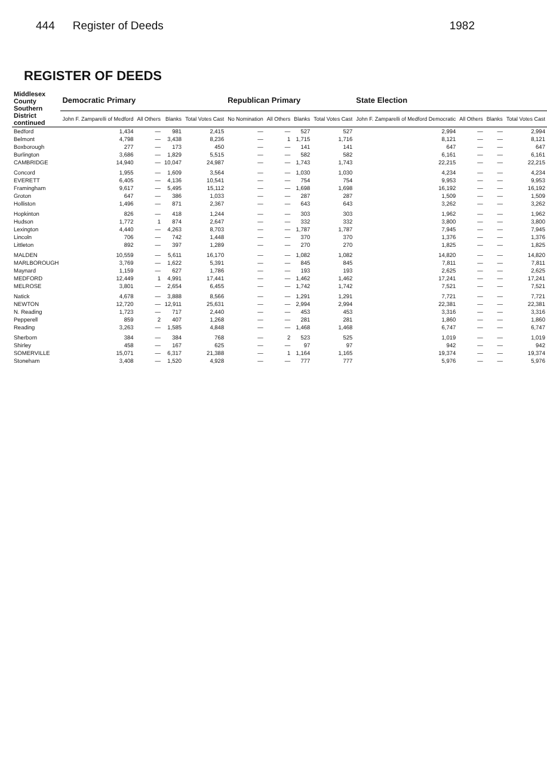444 Register of Deeds 1982
REGISTER OF DEEDS
| Middlesex County Southern District continued | Democratic Primary | | | | Republican Primary | | | | State Election | | | |
| --- | --- | --- | --- | --- | --- | --- | --- | --- | --- | --- | --- | --- |
| | John F. Zamparelli of Medford | All Others | Blanks | Total Votes Cast | No Nomination | All Others | Blanks | Total Votes Cast | John F. Zamparelli of Medford Democratic | All Others | Blanks | Total Votes Cast |
| Bedford | 1,434 | — | 981 | 2,415 | — | — | 527 | 527 | 2,994 | — | — | 2,994 |
| Belmont | 4,798 | — | 3,438 | 8,236 | — | 1 | 1,715 | 1,716 | 8,121 | — | — | 8,121 |
| Boxborough | 277 | — | 173 | 450 | — | — | 141 | 141 | 647 | — | — | 647 |
| Burlington | 3,686 | — | 1,829 | 5,515 | — | — | 582 | 582 | 6,161 | — | — | 6,161 |
| CAMBRIDGE | 14,940 | — | 10,047 | 24,987 | — | — | 1,743 | 1,743 | 22,215 | — | — | 22,215 |
| Concord | 1,955 | — | 1,609 | 3,564 | — | — | 1,030 | 1,030 | 4,234 | — | — | 4,234 |
| EVERETT | 6,405 | — | 4,136 | 10,541 | — | — | 754 | 754 | 9,953 | — | — | 9,953 |
| Framingham | 9,617 | — | 5,495 | 15,112 | — | — | 1,698 | 1,698 | 16,192 | — | — | 16,192 |
| Groton | 647 | — | 386 | 1,033 | — | — | 287 | 287 | 1,509 | — | — | 1,509 |
| Holliston | 1,496 | — | 871 | 2,367 | — | — | 643 | 643 | 3,262 | — | — | 3,262 |
| Hopkinton | 826 | — | 418 | 1,244 | — | — | 303 | 303 | 1,962 | — | — | 1,962 |
| Hudson | 1,772 | 1 | 874 | 2,647 | — | — | 332 | 332 | 3,800 | — | — | 3,800 |
| Lexington | 4,440 | — | 4,263 | 8,703 | — | — | 1,787 | 1,787 | 7,945 | — | — | 7,945 |
| Lincoln | 706 | — | 742 | 1,448 | — | — | 370 | 370 | 1,376 | — | — | 1,376 |
| Littleton | 892 | — | 397 | 1,289 | — | — | 270 | 270 | 1,825 | — | — | 1,825 |
| MALDEN | 10,559 | — | 5,611 | 16,170 | — | — | 1,082 | 1,082 | 14,820 | — | — | 14,820 |
| MARLBOROUGH | 3,769 | — | 1,622 | 5,391 | — | — | 845 | 845 | 7,811 | — | — | 7,811 |
| Maynard | 1,159 | — | 627 | 1,786 | — | — | 193 | 193 | 2,625 | — | — | 2,625 |
| MEDFORD | 12,449 | 1 | 4,991 | 17,441 | — | — | 1,462 | 1,462 | 17,241 | — | — | 17,241 |
| MELROSE | 3,801 | — | 2,654 | 6,455 | — | — | 1,742 | 1,742 | 7,521 | — | — | 7,521 |
| Natick | 4,678 | — | 3,888 | 8,566 | — | — | 1,291 | 1,291 | 7,721 | — | — | 7,721 |
| NEWTON | 12,720 | — | 12,911 | 25,631 | — | — | 2,994 | 2,994 | 22,381 | — | — | 22,381 |
| N. Reading | 1,723 | — | 717 | 2,440 | — | — | 453 | 453 | 3,316 | — | — | 3,316 |
| Pepperell | 859 | 2 | 407 | 1,268 | — | — | 281 | 281 | 1,860 | — | — | 1,860 |
| Reading | 3,263 | — | 1,585 | 4,848 | — | — | 1,468 | 1,468 | 6,747 | — | — | 6,747 |
| Sherborn | 384 | — | 384 | 768 | — | 2 | 523 | 525 | 1,019 | — | — | 1,019 |
| Shirley | 458 | — | 167 | 625 | — | — | 97 | 97 | 942 | — | — | 942 |
| SOMERVILLE | 15,071 | — | 6,317 | 21,388 | — | 1 | 1,164 | 1,165 | 19,374 | — | — | 19,374 |
| Stoneham | 3,408 | — | 1,520 | 4,928 | — | — | 777 | 777 | 5,976 | — | — | 5,976 |